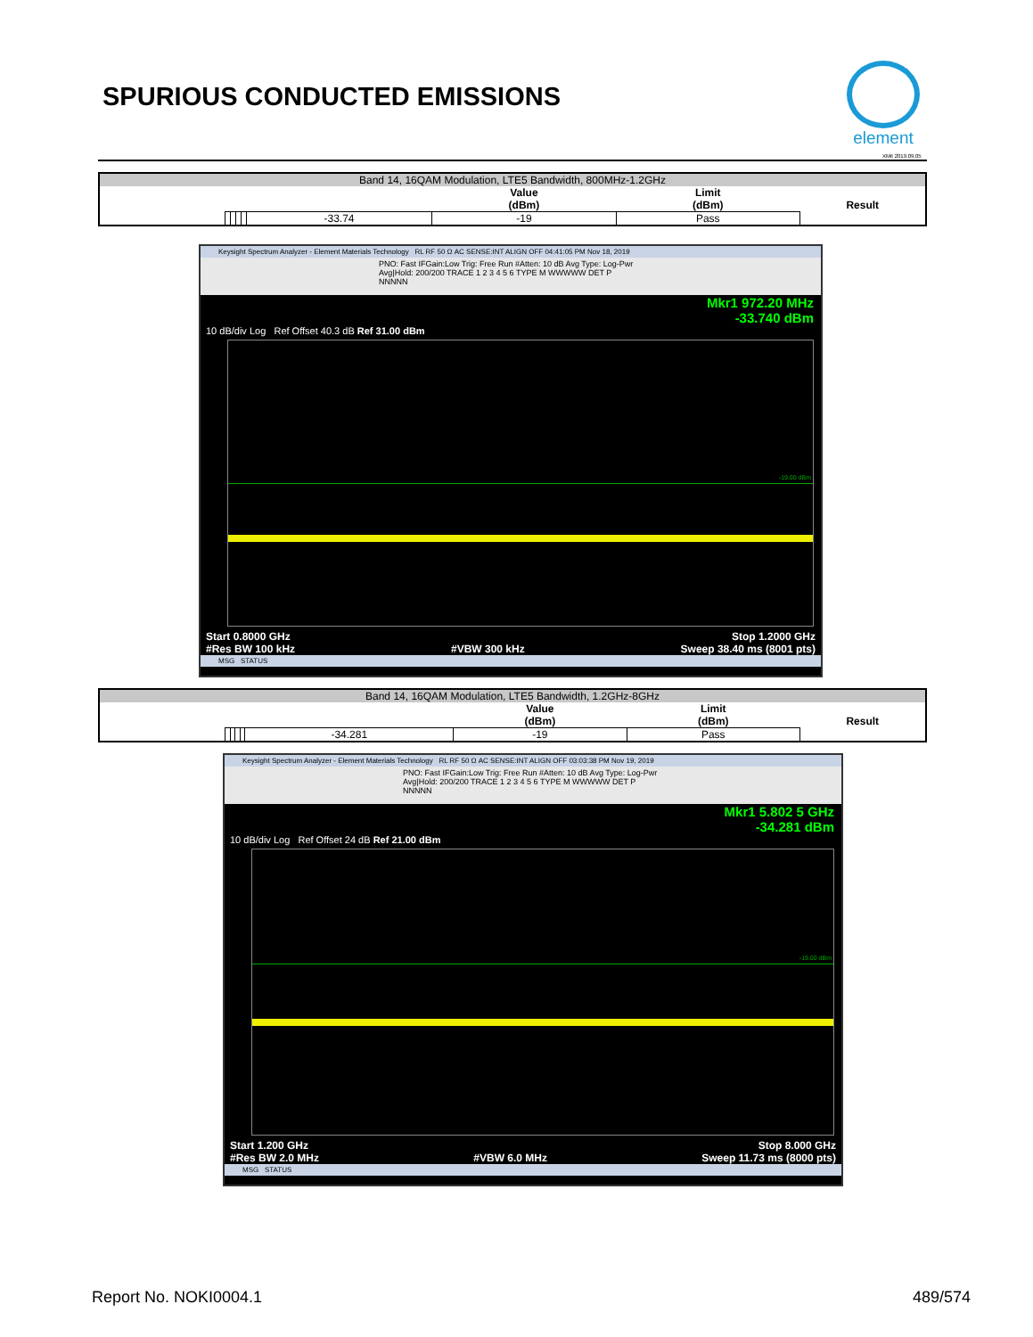SPURIOUS CONDUCTED EMISSIONS
element
XMit 2019.09.05
| Band 14, 16QAM Modulation, LTE5 Bandwidth, 800MHz-1.2GHz | | | | | | | | |
| | | | | | | Value (dBm) | Limit (dBm) | Result |
| | | | | | -33.74 | -19 | Pass | |
Keysight Spectrum Analyzer - Element Materials Technology RL RF 50 Ω AC SENSE:INT ALIGN OFF 04:41:05 PM Nov 18, 2019
PNO: Fast IFGain:Low Trig: Free Run #Atten: 10 dB Avg Type: Log-Pwr Avg|Hold: 200/200 TRACE 1 2 3 4 5 6 TYPE M WWWWW DET P NNNNN
Mkr1 972.20 MHz
-33.740 dBm
10 dB/div Log Ref Offset 40.3 dB Ref 31.00 dBm
-19.00 dBm
Start 0.8000 GHz
#Res BW 100 kHz
#VBW 300 kHz Stop 1.2000 GHz
Sweep 38.40 ms (8001 pts)
MSG STATUS
| Band 14, 16QAM Modulation, LTE5 Bandwidth, 1.2GHz-8GHz | | | | | | | | |
| | | | | | | Value (dBm) | Limit (dBm) | Result |
| | | | | | -34.281 | -19 | Pass | |
Keysight Spectrum Analyzer - Element Materials Technology RL RF 50 Ω AC SENSE:INT ALIGN OFF 03:03:38 PM Nov 19, 2019
PNO: Fast IFGain:Low Trig: Free Run #Atten: 10 dB Avg Type: Log-Pwr Avg|Hold: 200/200 TRACE 1 2 3 4 5 6 TYPE M WWWWW DET P NNNNN
Mkr1 5.802 5 GHz
-34.281 dBm
10 dB/div Log Ref Offset 24 dB Ref 21.00 dBm
-19.00 dBm
Start 1.200 GHz
#Res BW 2.0 MHz
#VBW 6.0 MHz Stop 8.000 GHz
Sweep 11.73 ms (8000 pts)
MSG STATUS
Report No. NOKI0004.1 489/574